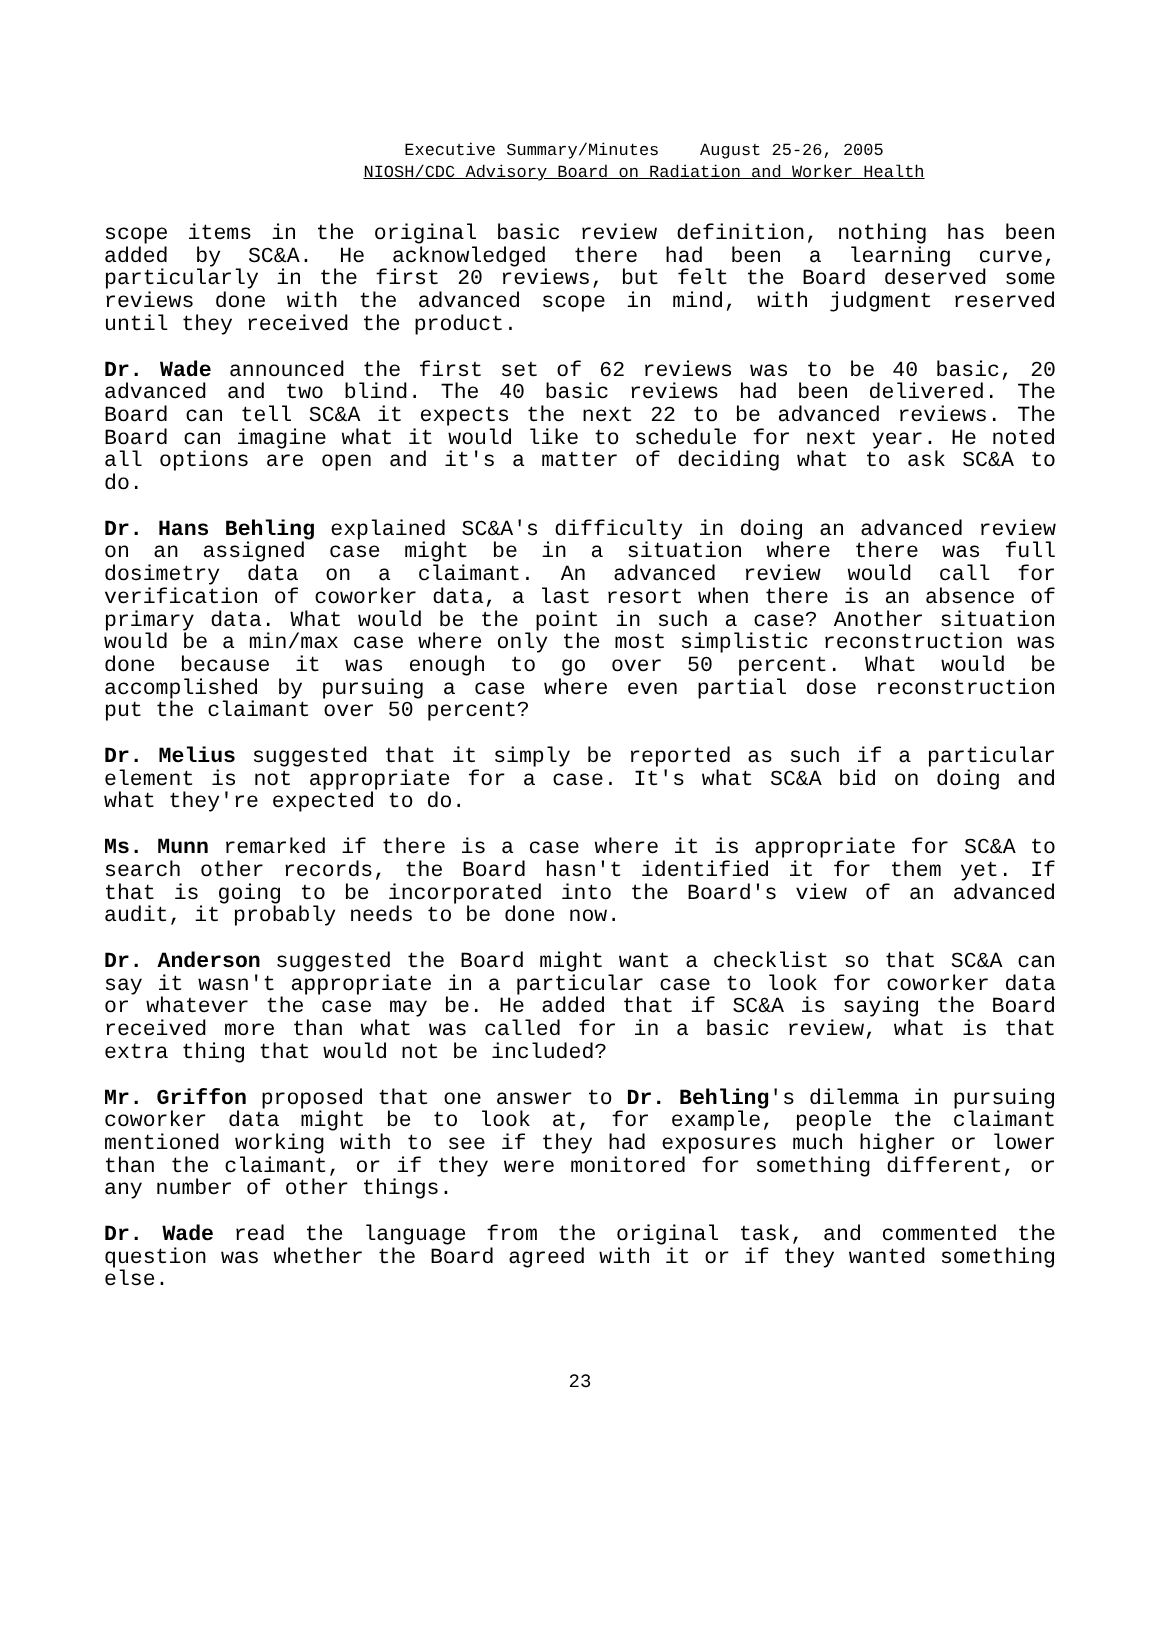Executive Summary/Minutes August 25-26, 2005
NIOSH/CDC Advisory Board on Radiation and Worker Health
scope items in the original basic review definition, nothing has been added by SC&A. He acknowledged there had been a learning curve, particularly in the first 20 reviews, but felt the Board deserved some reviews done with the advanced scope in mind, with judgment reserved until they received the product.
Dr. Wade announced the first set of 62 reviews was to be 40 basic, 20 advanced and two blind. The 40 basic reviews had been delivered. The Board can tell SC&A it expects the next 22 to be advanced reviews. The Board can imagine what it would like to schedule for next year. He noted all options are open and it's a matter of deciding what to ask SC&A to do.
Dr. Hans Behling explained SC&A's difficulty in doing an advanced review on an assigned case might be in a situation where there was full dosimetry data on a claimant. An advanced review would call for verification of coworker data, a last resort when there is an absence of primary data. What would be the point in such a case? Another situation would be a min/max case where only the most simplistic reconstruction was done because it was enough to go over 50 percent. What would be accomplished by pursuing a case where even partial dose reconstruction put the claimant over 50 percent?
Dr. Melius suggested that it simply be reported as such if a particular element is not appropriate for a case. It's what SC&A bid on doing and what they're expected to do.
Ms. Munn remarked if there is a case where it is appropriate for SC&A to search other records, the Board hasn't identified it for them yet. If that is going to be incorporated into the Board's view of an advanced audit, it probably needs to be done now.
Dr. Anderson suggested the Board might want a checklist so that SC&A can say it wasn't appropriate in a particular case to look for coworker data or whatever the case may be. He added that if SC&A is saying the Board received more than what was called for in a basic review, what is that extra thing that would not be included?
Mr. Griffon proposed that one answer to Dr. Behling's dilemma in pursuing coworker data might be to look at, for example, people the claimant mentioned working with to see if they had exposures much higher or lower than the claimant, or if they were monitored for something different, or any number of other things.
Dr. Wade read the language from the original task, and commented the question was whether the Board agreed with it or if they wanted something else.
23